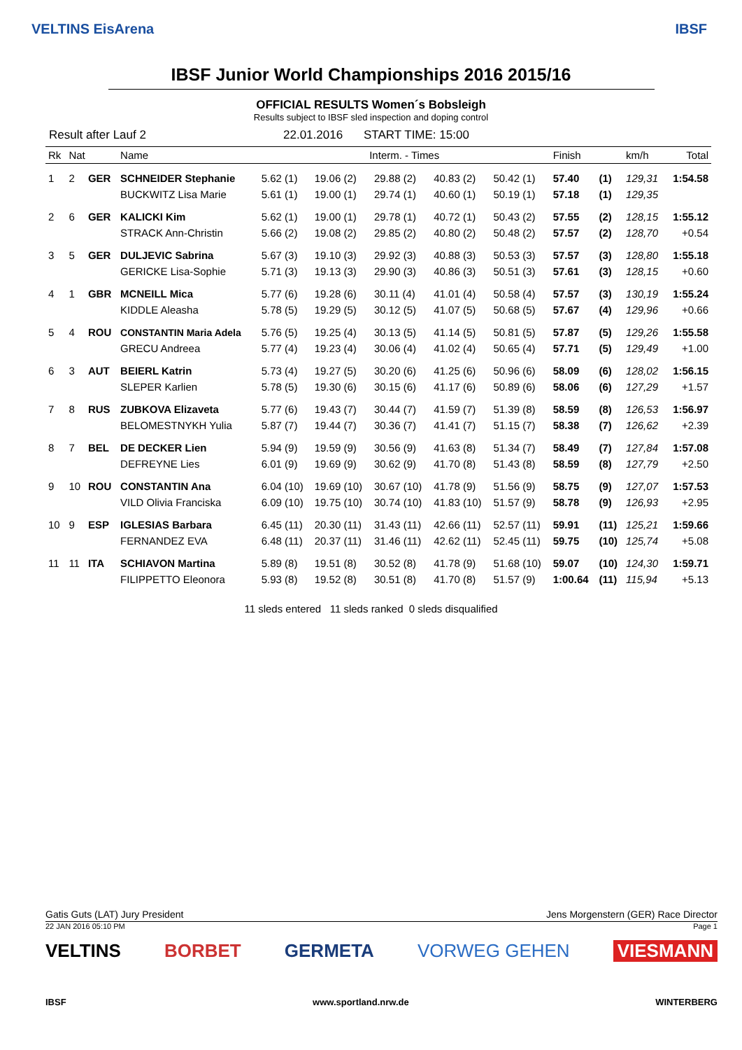VELTINS EisArena IBSF
IBSF Junior World Championships 2016 2015/16
OFFICIAL RESULTS Women´s Bobsleigh
Results subject to IBSF sled inspection and doping control
Result after Lauf 2 22.01.2016 START TIME: 15:00
| Rk | Nat | | Name | Interm. - Times | | | | | Finish | | km/h | Total |
| --- | --- | --- | --- | --- | --- | --- | --- | --- | --- | --- | --- | --- |
| 1 | 2 | GER | SCHNEIDER Stephanie | 5.62 (1) | 19.06 (2) | 29.88 (2) | 40.83 (2) | 50.42 (1) | 57.40 | (1) | 129,31 | 1:54.58 |
| | | | BUCKWITZ Lisa Marie | 5.61 (1) | 19.00 (1) | 29.74 (1) | 40.60 (1) | 50.19 (1) | 57.18 | (1) | 129,35 | |
| 2 | 6 | GER | KALICKI Kim | 5.62 (1) | 19.00 (1) | 29.78 (1) | 40.72 (1) | 50.43 (2) | 57.55 | (2) | 128,15 | 1:55.12 |
| | | | STRACK Ann-Christin | 5.66 (2) | 19.08 (2) | 29.85 (2) | 40.80 (2) | 50.48 (2) | 57.57 | (2) | 128,70 | +0.54 |
| 3 | 5 | GER | DULJEVIC Sabrina | 5.67 (3) | 19.10 (3) | 29.92 (3) | 40.88 (3) | 50.53 (3) | 57.57 | (3) | 128,80 | 1:55.18 |
| | | | GERICKE Lisa-Sophie | 5.71 (3) | 19.13 (3) | 29.90 (3) | 40.86 (3) | 50.51 (3) | 57.61 | (3) | 128,15 | +0.60 |
| 4 | 1 | GBR | MCNEILL Mica | 5.77 (6) | 19.28 (6) | 30.11 (4) | 41.01 (4) | 50.58 (4) | 57.57 | (3) | 130,19 | 1:55.24 |
| | | | KIDDLE Aleasha | 5.78 (5) | 19.29 (5) | 30.12 (5) | 41.07 (5) | 50.68 (5) | 57.67 | (4) | 129,96 | +0.66 |
| 5 | 4 | ROU | CONSTANTIN Maria Adela | 5.76 (5) | 19.25 (4) | 30.13 (5) | 41.14 (5) | 50.81 (5) | 57.87 | (5) | 129,26 | 1:55.58 |
| | | | GRECU Andreea | 5.77 (4) | 19.23 (4) | 30.06 (4) | 41.02 (4) | 50.65 (4) | 57.71 | (5) | 129,49 | +1.00 |
| 6 | 3 | AUT | BEIERL Katrin | 5.73 (4) | 19.27 (5) | 30.20 (6) | 41.25 (6) | 50.96 (6) | 58.09 | (6) | 128,02 | 1:56.15 |
| | | | SLEPER Karlien | 5.78 (5) | 19.30 (6) | 30.15 (6) | 41.17 (6) | 50.89 (6) | 58.06 | (6) | 127,29 | +1.57 |
| 7 | 8 | RUS | ZUBKOVA Elizaveta | 5.77 (6) | 19.43 (7) | 30.44 (7) | 41.59 (7) | 51.39 (8) | 58.59 | (8) | 126,53 | 1:56.97 |
| | | | BELOMESTNYKH Yulia | 5.87 (7) | 19.44 (7) | 30.36 (7) | 41.41 (7) | 51.15 (7) | 58.38 | (7) | 126,62 | +2.39 |
| 8 | 7 | BEL | DE DECKER Lien | 5.94 (9) | 19.59 (9) | 30.56 (9) | 41.63 (8) | 51.34 (7) | 58.49 | (7) | 127,84 | 1:57.08 |
| | | | DEFREYNE Lies | 6.01 (9) | 19.69 (9) | 30.62 (9) | 41.70 (8) | 51.43 (8) | 58.59 | (8) | 127,79 | +2.50 |
| 9 | 10 | ROU | CONSTANTIN Ana | 6.04 (10) | 19.69 (10) | 30.67 (10) | 41.78 (9) | 51.56 (9) | 58.75 | (9) | 127,07 | 1:57.53 |
| | | | VILD Olivia Franciska | 6.09 (10) | 19.75 (10) | 30.74 (10) | 41.83 (10) | 51.57 (9) | 58.78 | (9) | 126,93 | +2.95 |
| 10 | 9 | ESP | IGLESIAS Barbara | 6.45 (11) | 20.30 (11) | 31.43 (11) | 42.66 (11) | 52.57 (11) | 59.91 | (11) | 125,21 | 1:59.66 |
| | | | FERNANDEZ EVA | 6.48 (11) | 20.37 (11) | 31.46 (11) | 42.62 (11) | 52.45 (11) | 59.75 | (10) | 125,74 | +5.08 |
| 11 | 11 | ITA | SCHIAVON Martina | 5.89 (8) | 19.51 (8) | 30.52 (8) | 41.78 (9) | 51.68 (10) | 59.07 | (10) | 124,30 | 1:59.71 |
| | | | FILIPPETTO Eleonora | 5.93 (8) | 19.52 (8) | 30.51 (8) | 41.70 (8) | 51.57 (9) | 1:00.64 | (11) | 115,94 | +5.13 |
11 sleds entered 11 sleds ranked 0 sleds disqualified
Gatis Guts (LAT) Jury President Jens Morgenstern (GER) Race Director
22 JAN 2016 05:10 PM Page 1
VELTINS BORBET GERMETA VORWEG GEHEN VIESMANN
IBSF www.sportland.nrw.de WINTERBERG